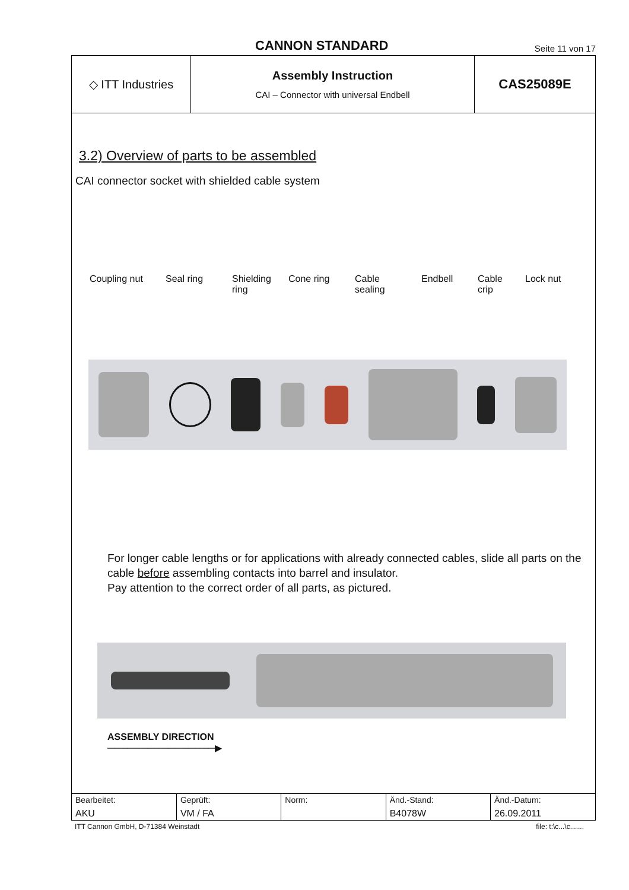CANNON STANDARD
Seite 11 von 17
◇ ITT Industries Assembly Instruction
CAI – Connector with universal Endbell
CAS25089E
3.2) Overview of parts to be assembled
CAI connector socket with shielded cable system
Coupling nut Seal ring Shielding
ring
Cone ring Cable
sealing
Endbell Cable
crip
Lock nut
For longer cable lengths or for applications with already connected cables, slide all parts on the cable before assembling contacts into barrel and insulator.
Pay attention to the correct order of all parts, as pictured.
ASSEMBLY DIRECTION
────────────────▶
| Bearbeitet: AKU | Geprüft: VM / FA | Norm: | Änd.-Stand: B4078W | Änd.-Datum: 26.09.2011 |
ITT Cannon GmbH, D-71384 Weinstadt file: t:\c...\c.......